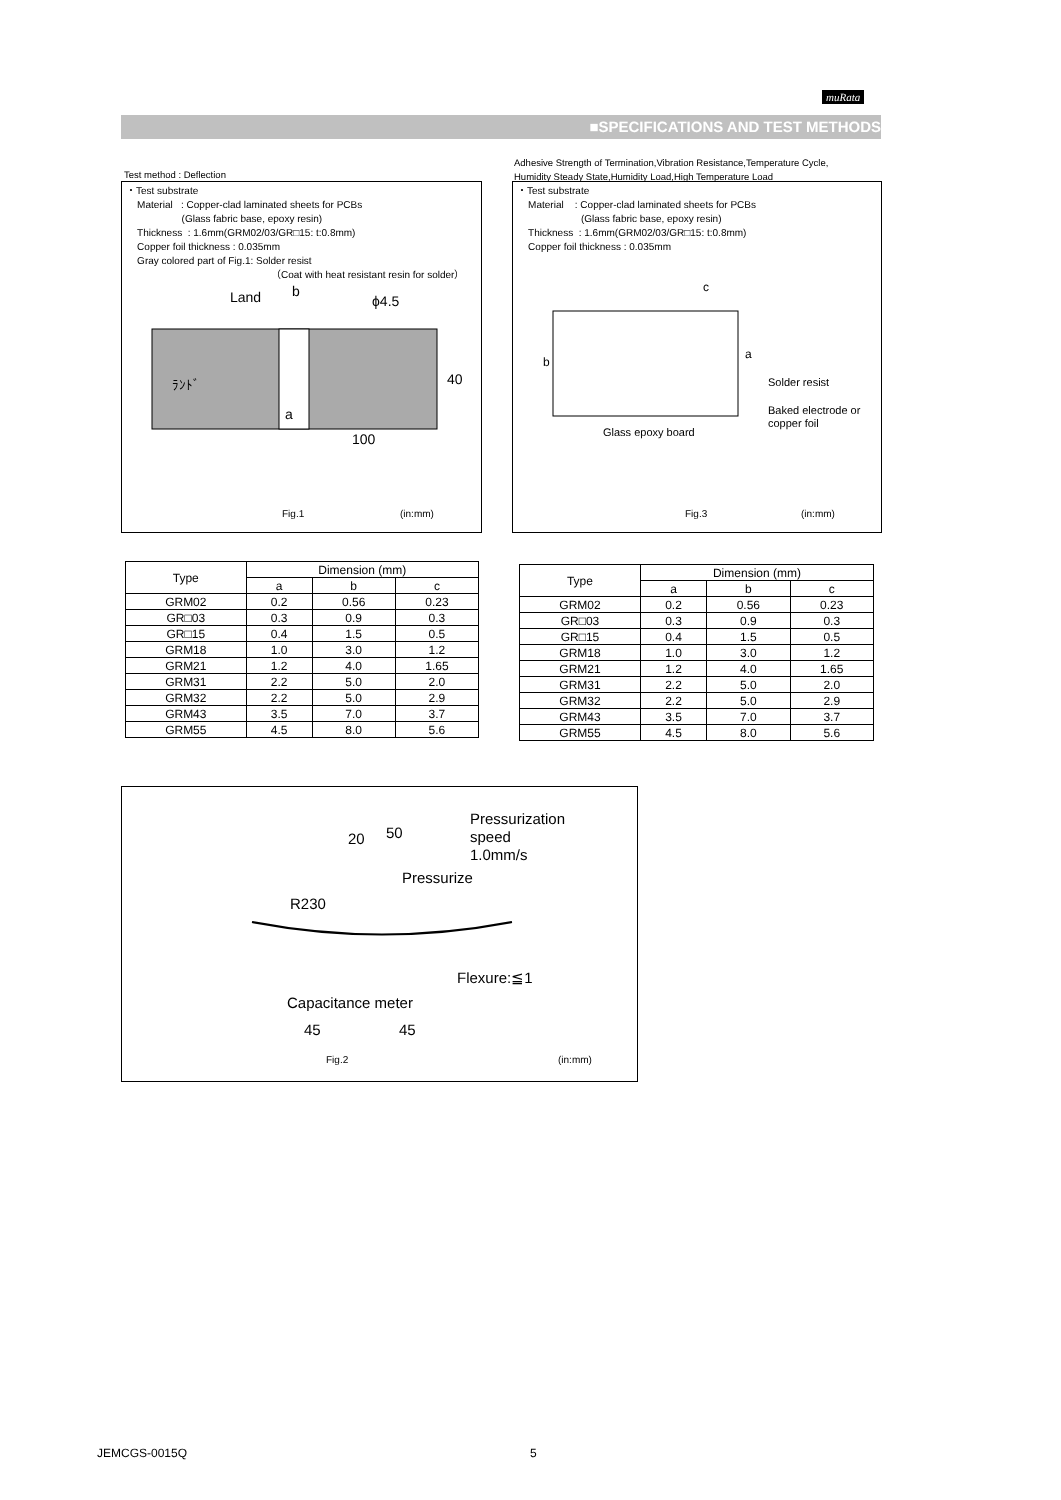muRata
■SPECIFICATIONS AND TEST METHODS
Test method : Deflection
・Test substrate
Material : Copper-clad laminated sheets for PCBs
(Glass fabric base, epoxy resin)
Thickness : 1.6mm(GRM02/03/GR□15: t:0.8mm)
Copper foil thickness : 0.035mm
Gray colored part of Fig.1: Solder resist
（Coat with heat resistant resin for solder）
Land
b
ϕ4.5
ﾗﾝﾄﾞ
40
a
100
Fig.1 (in:mm)
Adhesive Strength of Termination,Vibration Resistance,Temperature Cycle,
Humidity Steady State,Humidity Load,High Temperature Load
・Test substrate
Material : Copper-clad laminated sheets for PCBs
(Glass fabric base, epoxy resin)
Thickness : 1.6mm(GRM02/03/GR□15: t:0.8mm)
Copper foil thickness : 0.035mm
c
Solder resist
Baked electrode or
copper foil
Glass epoxy board
b
a
Fig.3 (in:mm)
| Type | Dimension (mm) | | |
| --- | --- | --- | --- |
| | a | b | c |
| GRM02 | 0.2 | 0.56 | 0.23 |
| GR□03 | 0.3 | 0.9 | 0.3 |
| GR□15 | 0.4 | 1.5 | 0.5 |
| GRM18 | 1.0 | 3.0 | 1.2 |
| GRM21 | 1.2 | 4.0 | 1.65 |
| GRM31 | 2.2 | 5.0 | 2.0 |
| GRM32 | 2.2 | 5.0 | 2.9 |
| GRM43 | 3.5 | 7.0 | 3.7 |
| GRM55 | 4.5 | 8.0 | 5.6 |
| Type | Dimension (mm) | | |
| --- | --- | --- | --- |
| | a | b | c |
| GRM02 | 0.2 | 0.56 | 0.23 |
| GR□03 | 0.3 | 0.9 | 0.3 |
| GR□15 | 0.4 | 1.5 | 0.5 |
| GRM18 | 1.0 | 3.0 | 1.2 |
| GRM21 | 1.2 | 4.0 | 1.65 |
| GRM31 | 2.2 | 5.0 | 2.0 |
| GRM32 | 2.2 | 5.0 | 2.9 |
| GRM43 | 3.5 | 7.0 | 3.7 |
| GRM55 | 4.5 | 8.0 | 5.6 |
Pressurization
speed
1.0mm/s
20
50
Pressurize
R230
Flexure:≦1
Capacitance meter
45
45
Fig.2 (in:mm)
JEMCGS-0015Q 5